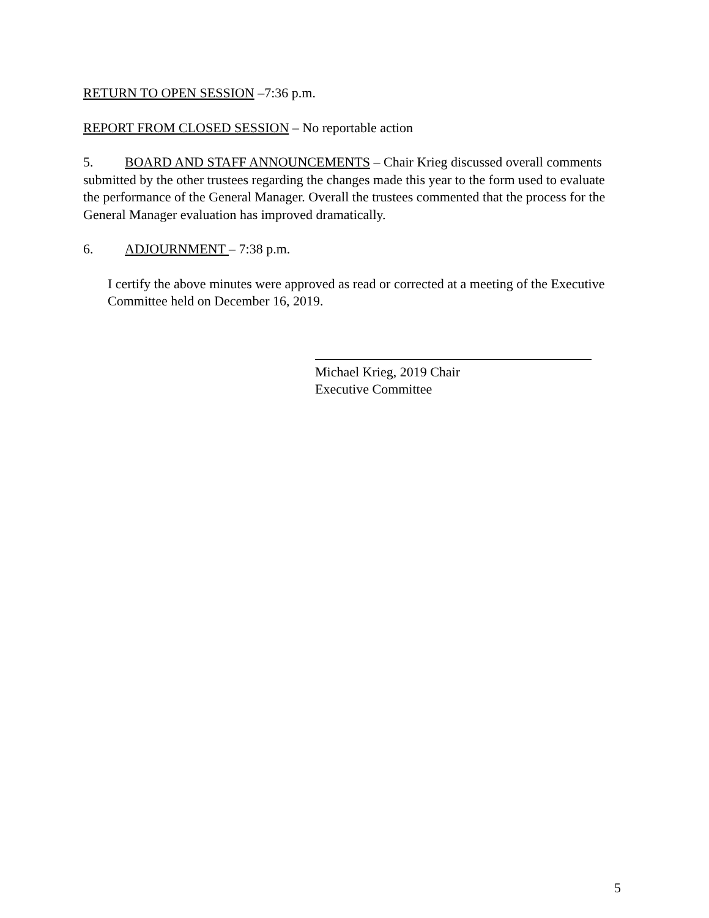RETURN TO OPEN SESSION –7:36 p.m.
REPORT FROM CLOSED SESSION – No reportable action
5. BOARD AND STAFF ANNOUNCEMENTS – Chair Krieg discussed overall comments submitted by the other trustees regarding the changes made this year to the form used to evaluate the performance of the General Manager. Overall the trustees commented that the process for the General Manager evaluation has improved dramatically.
6. ADJOURNMENT – 7:38 p.m.
I certify the above minutes were approved as read or corrected at a meeting of the Executive Committee held on December 16, 2019.
Michael Krieg, 2019 Chair
Executive Committee
5